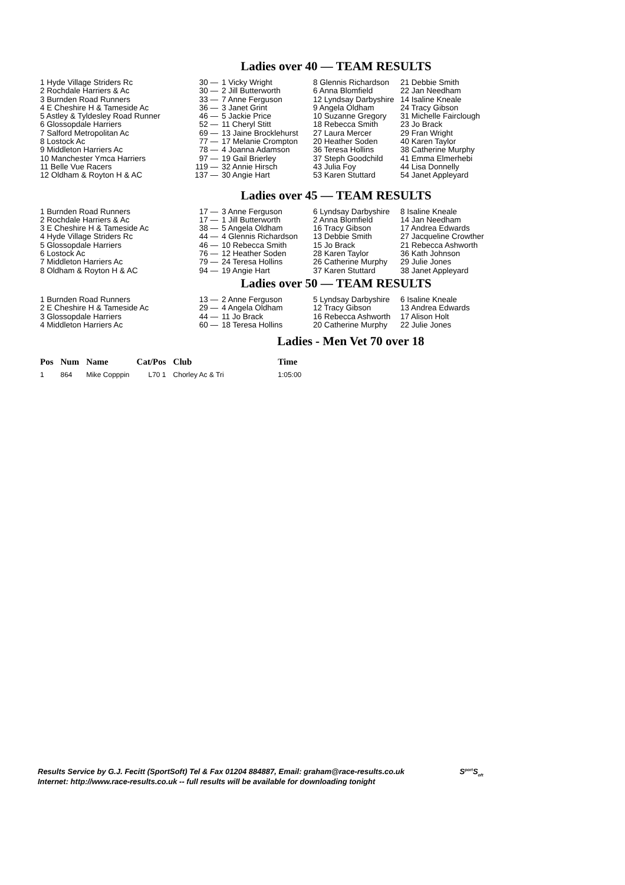Ladies over 40 — TEAM RESULTS
| 1 Hyde Village Striders Rc | 30 — | 1 Vicky Wright | 8 Glennis Richardson | 21 Debbie Smith |
| 2 Rochdale Harriers & Ac | 30 — | 2 Jill Butterworth | 6 Anna Blomfield | 22 Jan Needham |
| 3 Burnden Road Runners | 33 — | 7 Anne Ferguson | 12 Lyndsay Darbyshire | 14 Isaline Kneale |
| 4 E Cheshire H & Tameside Ac | 36 — | 3 Janet Grint | 9 Angela Oldham | 24 Tracy Gibson |
| 5 Astley & Tyldesley Road Runner | 46 — | 5 Jackie Price | 10 Suzanne Gregory | 31 Michelle Fairclough |
| 6 Glossopdale Harriers | 52 — | 11 Cheryl Stitt | 18 Rebecca Smith | 23 Jo Brack |
| 7 Salford Metropolitan Ac | 69 — | 13 Jaine Brocklehurst | 27 Laura Mercer | 29 Fran Wright |
| 8 Lostock Ac | 77 — | 17 Melanie Crompton | 20 Heather Soden | 40 Karen Taylor |
| 9 Middleton Harriers Ac | 78 — | 4 Joanna Adamson | 36 Teresa Hollins | 38 Catherine Murphy |
| 10 Manchester Ymca Harriers | 97 — | 19 Gail Brierley | 37 Steph Goodchild | 41 Emma Elmerhebi |
| 11 Belle Vue Racers | 119 — | 32 Annie Hirsch | 43 Julia Foy | 44 Lisa Donnelly |
| 12 Oldham & Royton H & AC | 137 — | 30 Angie Hart | 53 Karen Stuttard | 54 Janet Appleyard |
Ladies over 45 — TEAM RESULTS
| 1 Burnden Road Runners | 17 — | 3 Anne Ferguson | 6 Lyndsay Darbyshire | 8 Isaline Kneale |
| 2 Rochdale Harriers & Ac | 17 — | 1 Jill Butterworth | 2 Anna Blomfield | 14 Jan Needham |
| 3 E Cheshire H & Tameside Ac | 38 — | 5 Angela Oldham | 16 Tracy Gibson | 17 Andrea Edwards |
| 4 Hyde Village Striders Rc | 44 — | 4 Glennis Richardson | 13 Debbie Smith | 27 Jacqueline Crowther |
| 5 Glossopdale Harriers | 46 — | 10 Rebecca Smith | 15 Jo Brack | 21 Rebecca Ashworth |
| 6 Lostock Ac | 76 — | 12 Heather Soden | 28 Karen Taylor | 36 Kath Johnson |
| 7 Middleton Harriers Ac | 79 — | 24 Teresa Hollins | 26 Catherine Murphy | 29 Julie Jones |
| 8 Oldham & Royton H & AC | 94 — | 19 Angie Hart | 37 Karen Stuttard | 38 Janet Appleyard |
Ladies over 50 — TEAM RESULTS
| 1 Burnden Road Runners | 13 — | 2 Anne Ferguson | 5 Lyndsay Darbyshire | 6 Isaline Kneale |
| 2 E Cheshire H & Tameside Ac | 29 — | 4 Angela Oldham | 12 Tracy Gibson | 13 Andrea Edwards |
| 3 Glossopdale Harriers | 44 — | 11 Jo Brack | 16 Rebecca Ashworth | 17 Alison Holt |
| 4 Middleton Harriers Ac | 60 — | 18 Teresa Hollins | 20 Catherine Murphy | 22 Julie Jones |
Ladies - Men Vet 70 over 18
| Pos | Num | Name | Cat/Pos | Club | Time |
| --- | --- | --- | --- | --- | --- |
| 1 | 864 | Mike Copppin | L70 1 | Chorley Ac & Tri | 1:05:00 |
Results Service by G.J. Fecitt (SportSoft) Tel & Fax 01204 884887, Email: graham@race-results.co.uk S<sup>port</sup>S<sub>oft</sub>
Internet: http://www.race-results.co.uk -- full results will be available for downloading tonight